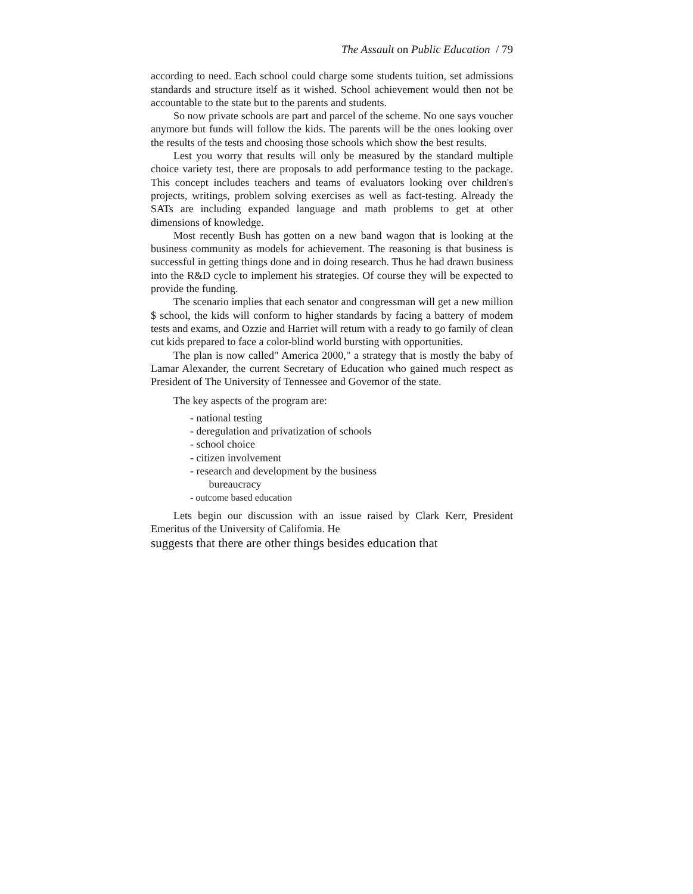The Assault on Public Education / 79
according to need. Each school could charge some students tuition, set admissions standards and structure itself as it wished. School achievement would then not be accountable to the state but to the parents and students.
So now private schools are part and parcel of the scheme. No one says voucher anymore but funds will follow the kids. The parents will be the ones looking over the results of the tests and choosing those schools which show the best results.
Lest you worry that results will only be measured by the standard multiple choice variety test, there are proposals to add performance testing to the package. This concept includes teachers and teams of evaluators looking over children's projects, writings, problem solving exercises as well as fact-testing. Already the SATs are including expanded language and math problems to get at other dimensions of knowledge.
Most recently Bush has gotten on a new band wagon that is looking at the business community as models for achievement. The reasoning is that business is successful in getting things done and in doing research. Thus he had drawn business into the R&D cycle to implement his strategies. Of course they will be expected to provide the funding.
The scenario implies that each senator and congressman will get a new million $ school, the kids will conform to higher standards by facing a battery of modem tests and exams, and Ozzie and Harriet will retum with a ready to go family of clean cut kids prepared to face a color-blind world bursting with opportunities.
The plan is now called" America 2000," a strategy that is mostly the baby of Lamar Alexander, the current Secretary of Education who gained much respect as President of The University of Tennessee and Govemor of the state.
The key aspects of the program are:
- national testing
- deregulation and privatization of schools
- school choice
- citizen involvement
- research and development by the business
bureaucracy
- outcome based education
Lets begin our discussion with an issue raised by Clark Kerr, President Emeritus of the University of Califomia. He
suggests that there are other things besides education that